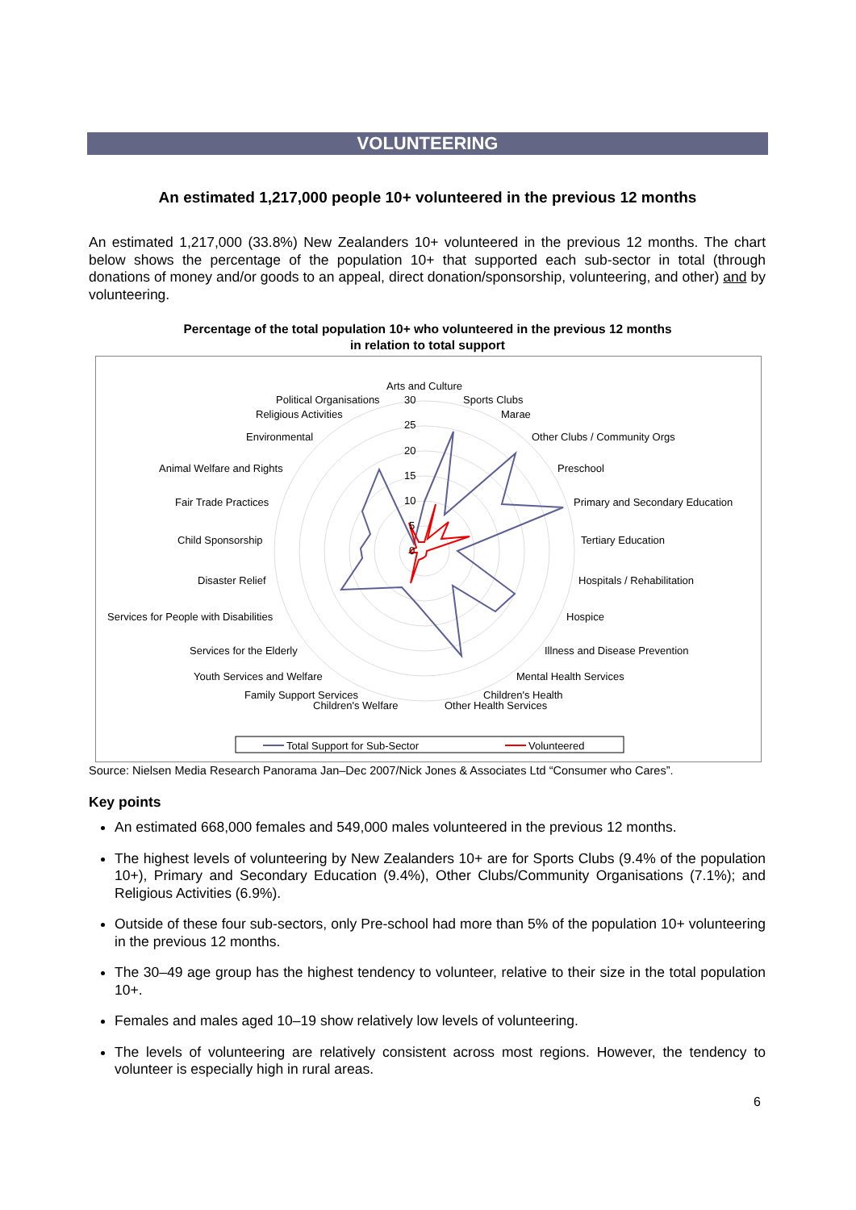VOLUNTEERING
An estimated 1,217,000 people 10+ volunteered in the previous 12 months
An estimated 1,217,000 (33.8%) New Zealanders 10+ volunteered in the previous 12 months. The chart below shows the percentage of the population 10+ that supported each sub-sector in total (through donations of money and/or goods to an appeal, direct donation/sponsorship, volunteering, and other) and by volunteering.
Percentage of the total population 10+ who volunteered in the previous 12 months
in relation to total support
Arts and Culture
Political Organisations
Religious Activities
Environmental
Animal Welfare and Rights
Fair Trade Practices
Child Sponsorship
Disaster Relief
Services for People with Disabilities
Services for the Elderly
Youth Services and Welfare
Family Support Services
Children's Welfare
Sports Clubs
Marae
Other Clubs / Community Orgs
Preschool
Primary and Secondary Education
Tertiary Education
Hospitals / Rehabilitation
Hospice
Illness and Disease Prevention
Mental Health Services
Children's Health
Other Health Services
30
25
20
15
10
5
0
Total Support for Sub-Sector
Volunteered
Source: Nielsen Media Research Panorama Jan–Dec 2007/Nick Jones & Associates Ltd “Consumer who Cares”.
Key points
An estimated 668,000 females and 549,000 males volunteered in the previous 12 months.
The highest levels of volunteering by New Zealanders 10+ are for Sports Clubs (9.4% of the population 10+), Primary and Secondary Education (9.4%), Other Clubs/Community Organisations (7.1%); and Religious Activities (6.9%).
Outside of these four sub-sectors, only Pre-school had more than 5% of the population 10+ volunteering in the previous 12 months.
The 30–49 age group has the highest tendency to volunteer, relative to their size in the total population 10+.
Females and males aged 10–19 show relatively low levels of volunteering.
The levels of volunteering are relatively consistent across most regions. However, the tendency to volunteer is especially high in rural areas.
6